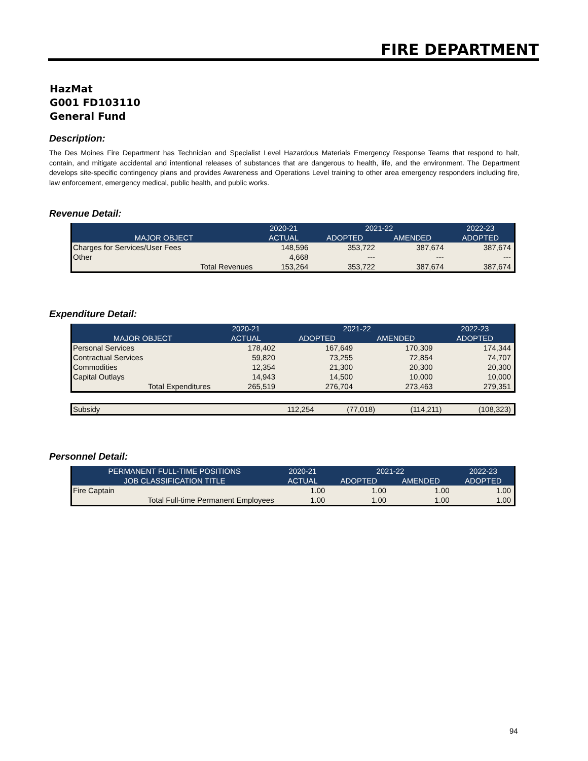FIRE DEPARTMENT
HazMat
G001 FD103110
General Fund
Description:
The Des Moines Fire Department has Technician and Specialist Level Hazardous Materials Emergency Response Teams that respond to halt, contain, and mitigate accidental and intentional releases of substances that are dangerous to health, life, and the environment. The Department develops site-specific contingency plans and provides Awareness and Operations Level training to other area emergency responders including fire, law enforcement, emergency medical, public health, and public works.
Revenue Detail:
| | 2020-21 | 2021-22 | | 2022-23 |
| --- | --- | --- | --- | --- |
| MAJOR OBJECT | ACTUAL | ADOPTED | AMENDED | ADOPTED |
| Charges for Services/User Fees | 148,596 | 353,722 | 387,674 | 387,674 |
| Other | 4,668 | --- | --- | --- |
| Total Revenues | 153,264 | 353,722 | 387,674 | 387,674 |
Expenditure Detail:
| | 2020-21 | 2021-22 | | 2022-23 |
| --- | --- | --- | --- | --- |
| MAJOR OBJECT | ACTUAL | ADOPTED | AMENDED | ADOPTED |
| Personal Services | 178,402 | 167,649 | 170,309 | 174,344 |
| Contractual Services | 59,820 | 73,255 | 72,854 | 74,707 |
| Commodities | 12,354 | 21,300 | 20,300 | 20,300 |
| Capital Outlays | 14,943 | 14,500 | 10,000 | 10,000 |
| Total Expenditures | 265,519 | 276,704 | 273,463 | 279,351 |
| Subsidy | 112,254 | (77,018) | (114,211) | (108,323) |
Personnel Detail:
| PERMANENT FULL-TIME POSITIONS | 2020-21 | 2021-22 | | 2022-23 |
| --- | --- | --- | --- | --- |
| JOB CLASSIFICATION TITLE | ACTUAL | ADOPTED | AMENDED | ADOPTED |
| Fire Captain | 1.00 | 1.00 | 1.00 | 1.00 |
| Total Full-time Permanent Employees | 1.00 | 1.00 | 1.00 | 1.00 |
94